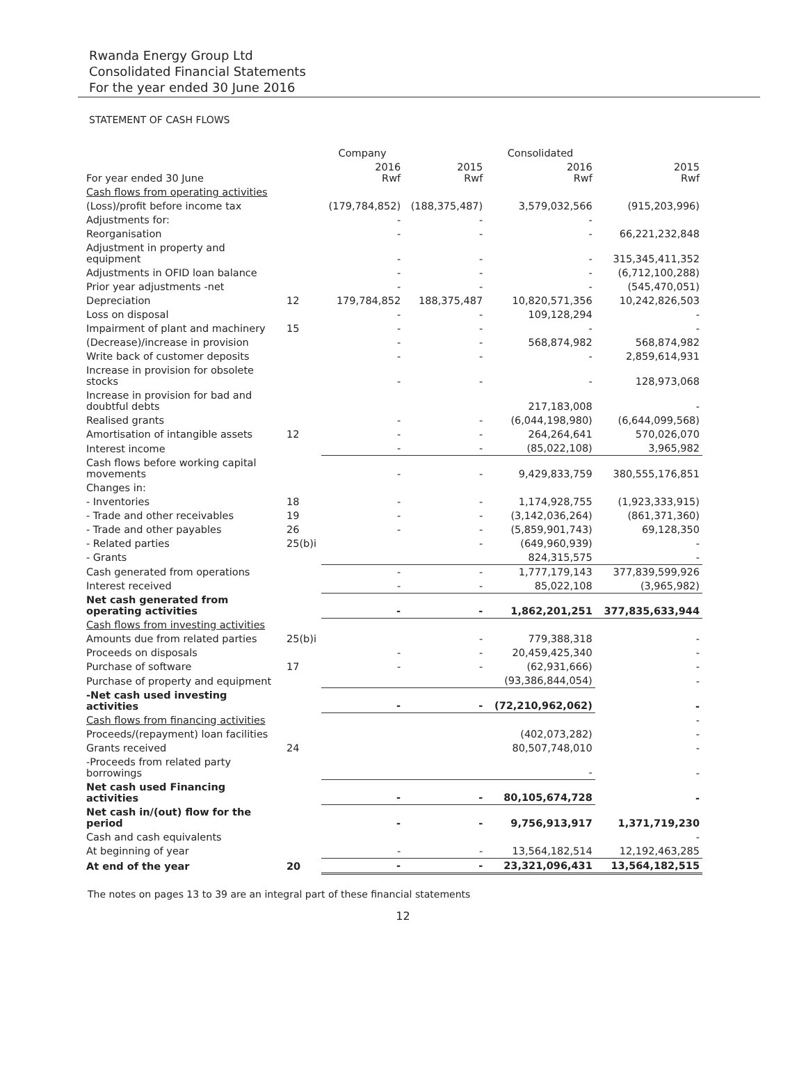Rwanda Energy Group Ltd
Consolidated Financial Statements
For the year ended 30 June 2016
STATEMENT OF CASH FLOWS
| | | Company | | Consolidated | |
| --- | --- | --- | --- | --- | --- |
| For year ended 30 June | | 2016 Rwf | 2015 Rwf | 2016 Rwf | 2015 Rwf |
| Cash flows from operating activities | | | | | |
| (Loss)/profit before income tax | | (179,784,852) | (188,375,487) | 3,579,032,566 | (915,203,996) |
| Adjustments for: | | - | - | - | |
| Reorganisation | | - | - | - | 66,221,232,848 |
| Adjustment in property and equipment | | - | - | - | 315,345,411,352 |
| Adjustments in OFID loan balance | | - | - | - | (6,712,100,288) |
| Prior year adjustments -net | | - | - | - | (545,470,051) |
| Depreciation | 12 | 179,784,852 | 188,375,487 | 10,820,571,356 | 10,242,826,503 |
| Loss on disposal | | - | - | 109,128,294 | - |
| Impairment of plant and machinery | 15 | - | - | - | - |
| (Decrease)/increase in provision | | - | - | 568,874,982 | 568,874,982 |
| Write back of customer deposits | | - | - | - | 2,859,614,931 |
| Increase in provision for obsolete stocks | | - | - | - | 128,973,068 |
| Increase in provision for bad and doubtful debts | | | | 217,183,008 | - |
| Realised grants | | - | - | (6,044,198,980) | (6,644,099,568) |
| Amortisation of intangible assets | 12 | - | - | 264,264,641 | 570,026,070 |
| Interest income | | - | - | (85,022,108) | 3,965,982 |
| Cash flows before working capital movements | | - | - | 9,429,833,759 | 380,555,176,851 |
| Changes in: | | | | | |
| - Inventories | 18 | - | - | 1,174,928,755 | (1,923,333,915) |
| - Trade and other receivables | 19 | - | - | (3,142,036,264) | (861,371,360) |
| - Trade and other payables | 26 | - | - | (5,859,901,743) | 69,128,350 |
| - Related parties | 25(b)i | | - | (649,960,939) | - |
| - Grants | | | | 824,315,575 | - |
| Cash generated from operations | | - | - | 1,777,179,143 | 377,839,599,926 |
| Interest received | | - | - | 85,022,108 | (3,965,982) |
| Net cash generated from operating activities | | - | - | 1,862,201,251 | 377,835,633,944 |
| Cash flows from investing activities | | | | | |
| Amounts due from related parties | 25(b)i | | - | 779,388,318 | - |
| Proceeds on disposals | | - | - | 20,459,425,340 | - |
| Purchase of software | 17 | - | - | (62,931,666) | - |
| Purchase of property and equipment | | | | (93,386,844,054) | - |
| -Net cash used investing activities | | - | - | (72,210,962,062) | - |
| Cash flows from financing activities | | | | | - |
| Proceeds/(repayment) loan facilities | | | | (402,073,282) | - |
| Grants received | 24 | | | 80,507,748,010 | - |
| -Proceeds from related party borrowings | | | | - | - |
| Net cash used Financing activities | | - | - | 80,105,674,728 | - |
| Net cash in/(out) flow for the period | | - | - | 9,756,913,917 | 1,371,719,230 |
| Cash and cash equivalents | | | | | - |
| At beginning of year | | - | - | 13,564,182,514 | 12,192,463,285 |
| At end of the year | 20 | - | - | 23,321,096,431 | 13,564,182,515 |
The notes on pages 13 to 39 are an integral part of these financial statements
12